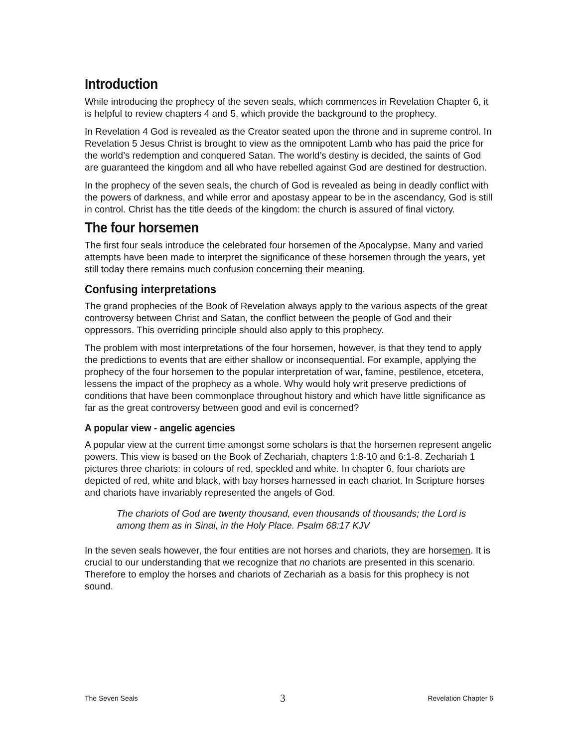Introduction
While introducing the prophecy of the seven seals, which commences in Revelation Chapter 6, it is helpful to review chapters 4 and 5, which provide the background to the prophecy.
In Revelation 4 God is revealed as the Creator seated upon the throne and in supreme control. In Revelation 5 Jesus Christ is brought to view as the omnipotent Lamb who has paid the price for the world’s redemption and conquered Satan. The world’s destiny is decided, the saints of God are guaranteed the kingdom and all who have rebelled against God are destined for destruction.
In the prophecy of the seven seals, the church of God is revealed as being in deadly conflict with the powers of darkness, and while error and apostasy appear to be in the ascendancy, God is still in control. Christ has the title deeds of the kingdom: the church is assured of final victory.
The four horsemen
The first four seals introduce the celebrated four horsemen of the Apocalypse. Many and varied attempts have been made to interpret the significance of these horsemen through the years, yet still today there remains much confusion concerning their meaning.
Confusing interpretations
The grand prophecies of the Book of Revelation always apply to the various aspects of the great controversy between Christ and Satan, the conflict between the people of God and their oppressors. This overriding principle should also apply to this prophecy.
The problem with most interpretations of the four horsemen, however, is that they tend to apply the predictions to events that are either shallow or inconsequential. For example, applying the prophecy of the four horsemen to the popular interpretation of war, famine, pestilence, etcetera, lessens the impact of the prophecy as a whole. Why would holy writ preserve predictions of conditions that have been commonplace throughout history and which have little significance as far as the great controversy between good and evil is concerned?
A popular view - angelic agencies
A popular view at the current time amongst some scholars is that the horsemen represent angelic powers. This view is based on the Book of Zechariah, chapters 1:8-10 and 6:1-8. Zechariah 1 pictures three chariots: in colours of red, speckled and white. In chapter 6, four chariots are depicted of red, white and black, with bay horses harnessed in each chariot. In Scripture horses and chariots have invariably represented the angels of God.
The chariots of God are twenty thousand, even thousands of thousands; the Lord is among them as in Sinai, in the Holy Place. Psalm 68:17 KJV
In the seven seals however, the four entities are not horses and chariots, they are horsemen. It is crucial to our understanding that we recognize that no chariots are presented in this scenario. Therefore to employ the horses and chariots of Zechariah as a basis for this prophecy is not sound.
The Seven Seals 3 Revelation Chapter 6